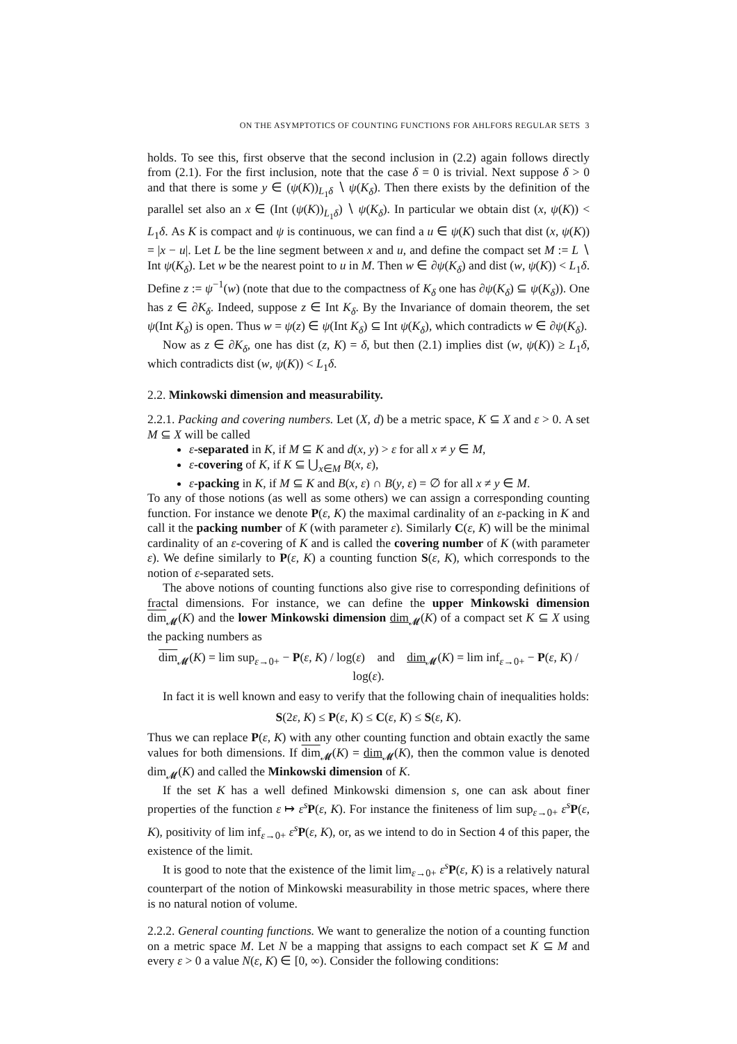ON THE ASYMPTOTICS OF COUNTING FUNCTIONS FOR AHLFORS REGULAR SETS 3
holds. To see this, first observe that the second inclusion in (2.2) again follows directly from (2.1). For the first inclusion, note that the case δ = 0 is trivial. Next suppose δ > 0 and that there is some y ∈ (ψ(K))<sub>L<sub>1</sub>δ</sub> ∖ ψ(K<sub>δ</sub>). Then there exists by the definition of the parallel set also an x ∈ (Int (ψ(K))<sub>L<sub>1</sub>δ</sub>) ∖ ψ(K<sub>δ</sub>). In particular we obtain dist (x, ψ(K)) < L<sub>1</sub>δ. As K is compact and ψ is continuous, we can find a u ∈ ψ(K) such that dist (x, ψ(K)) = |x − u|. Let L be the line segment between x and u, and define the compact set M := L ∖ Int ψ(K<sub>δ</sub>). Let w be the nearest point to u in M. Then w ∈ ∂ψ(K<sub>δ</sub>) and dist (w, ψ(K)) < L<sub>1</sub>δ. Define z := ψ<sup>−1</sup>(w) (note that due to the compactness of K<sub>δ</sub> one has ∂ψ(K<sub>δ</sub>) ⊆ ψ(K<sub>δ</sub>)). One has z ∈ ∂K<sub>δ</sub>. Indeed, suppose z ∈ Int K<sub>δ</sub>. By the Invariance of domain theorem, the set ψ(Int K<sub>δ</sub>) is open. Thus w = ψ(z) ∈ ψ(Int K<sub>δ</sub>) ⊆ Int ψ(K<sub>δ</sub>), which contradicts w ∈ ∂ψ(K<sub>δ</sub>).
Now as z ∈ ∂K<sub>δ</sub>, one has dist (z, K) = δ, but then (2.1) implies dist (w, ψ(K)) ≥ L<sub>1</sub>δ, which contradicts dist (w, ψ(K)) < L<sub>1</sub>δ.
2.2. Minkowski dimension and measurability.
2.2.1. Packing and covering numbers. Let (X, d) be a metric space, K ⊆ X and ε > 0. A set M ⊆ X will be called
ε-separated in K, if M ⊆ K and d(x, y) > ε for all x ≠ y ∈ M,
ε-covering of K, if K ⊆ ⋃<sub>x∈M</sub> B(x, ε),
ε-packing in K, if M ⊆ K and B(x, ε) ∩ B(y, ε) = ∅ for all x ≠ y ∈ M.
To any of those notions (as well as some others) we can assign a corresponding counting function. For instance we denote P(ε, K) the maximal cardinality of an ε-packing in K and call it the packing number of K (with parameter ε). Similarly C(ε, K) will be the minimal cardinality of an ε-covering of K and is called the covering number of K (with parameter ε). We define similarly to P(ε, K) a counting function S(ε, K), which corresponds to the notion of ε-separated sets.
The above notions of counting functions also give rise to corresponding definitions of fractal dimensions. For instance, we can define the upper Minkowski dimension dim<sub>𝓜</sub>(K) and the lower Minkowski dimension dim<sub>𝓜</sub>(K) of a compact set K ⊆ X using the packing numbers as
dim<sub>𝓜</sub>(K) = lim sup<sub>ε→0+</sub> − P(ε, K) / log(ε) and dim<sub>𝓜</sub>(K) = lim inf<sub>ε→0+</sub> − P(ε, K) / log(ε).
In fact it is well known and easy to verify that the following chain of inequalities holds:
S(2ε, K) ≤ P(ε, K) ≤ C(ε, K) ≤ S(ε, K).
Thus we can replace P(ε, K) with any other counting function and obtain exactly the same values for both dimensions. If dim<sub>𝓜</sub>(K) = dim<sub>𝓜</sub>(K), then the common value is denoted dim<sub>𝓜</sub>(K) and called the Minkowski dimension of K.
If the set K has a well defined Minkowski dimension s, one can ask about finer properties of the function ε ↦ ε<sup>s</sup> P(ε, K). For instance the finiteness of lim sup<sub>ε→0+</sub> ε<sup>s</sup> P(ε, K), positivity of lim inf<sub>ε→0+</sub> ε<sup>s</sup> P(ε, K), or, as we intend to do in Section 4 of this paper, the existence of the limit.
It is good to note that the existence of the limit lim<sub>ε→0+</sub> ε<sup>s</sup> P(ε, K) is a relatively natural counterpart of the notion of Minkowski measurability in those metric spaces, where there is no natural notion of volume.
2.2.2. General counting functions. We want to generalize the notion of a counting function on a metric space M. Let N be a mapping that assigns to each compact set K ⊆ M and every ε > 0 a value N(ε, K) ∈ [0, ∞). Consider the following conditions: